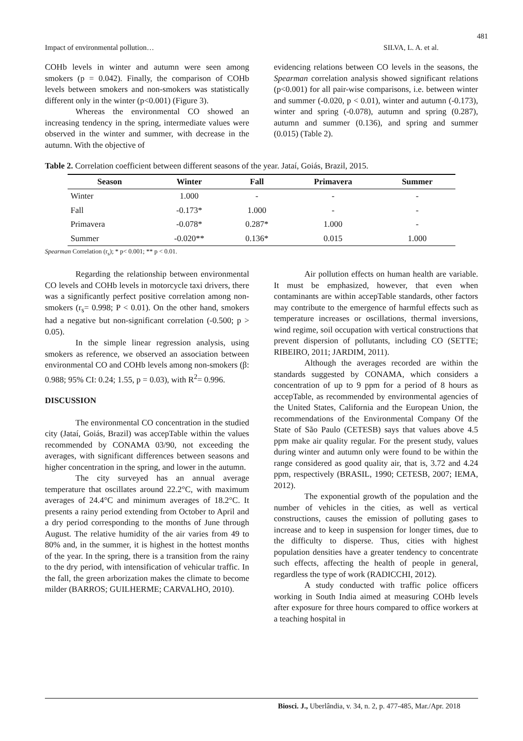481
Impact of environmental pollution… SILVA, L. A. et al.
COHb levels in winter and autumn were seen among smokers (p = 0.042). Finally, the comparison of COHb levels between smokers and non-smokers was statistically different only in the winter (p<0.001) (Figure 3).
Whereas the environmental CO showed an increasing tendency in the spring, intermediate values were observed in the winter and summer, with decrease in the autumn. With the objective of
evidencing relations between CO levels in the seasons, the Spearman correlation analysis showed significant relations (p<0.001) for all pair-wise comparisons, i.e. between winter and summer (-0.020, p < 0.01), winter and autumn (-0.173), winter and spring (-0.078), autumn and spring (0.287), autumn and summer (0.136), and spring and summer (0.015) (Table 2).
Table 2. Correlation coefficient between different seasons of the year. Jataí, Goiás, Brazil, 2015.
| Season | Winter | Fall | Primavera | Summer |
| --- | --- | --- | --- | --- |
| Winter | 1.000 | - | - | - |
| Fall | -0.173* | 1.000 | - | - |
| Primavera | -0.078* | 0.287* | 1.000 | - |
| Summer | -0.020** | 0.136* | 0.015 | 1.000 |
Spearman Correlation (r<sub>s</sub>); * p< 0.001; ** p < 0.01.
Regarding the relationship between environmental CO levels and COHb levels in motorcycle taxi drivers, there was a significantly perfect positive correlation among non-smokers (r<sub>s</sub>= 0.998; P < 0.01). On the other hand, smokers had a negative but non-significant correlation (-0.500; p > 0.05).
In the simple linear regression analysis, using smokers as reference, we observed an association between environmental CO and COHb levels among non-smokers (β: 0.988; 95% CI: 0.24; 1.55, p = 0.03), with R<sup>2</sup>= 0.996.
DISCUSSION
The environmental CO concentration in the studied city (Jataí, Goiás, Brazil) was accepTable within the values recommended by CONAMA 03/90, not exceeding the averages, with significant differences between seasons and higher concentration in the spring, and lower in the autumn.
The city surveyed has an annual average temperature that oscillates around 22.2°C, with maximum averages of 24.4°C and minimum averages of 18.2°C. It presents a rainy period extending from October to April and a dry period corresponding to the months of June through August. The relative humidity of the air varies from 49 to 80% and, in the summer, it is highest in the hottest months of the year. In the spring, there is a transition from the rainy to the dry period, with intensification of vehicular traffic. In the fall, the green arborization makes the climate to become milder (BARROS; GUILHERME; CARVALHO, 2010).
Air pollution effects on human health are variable. It must be emphasized, however, that even when contaminants are within accepTable standards, other factors may contribute to the emergence of harmful effects such as temperature increases or oscillations, thermal inversions, wind regime, soil occupation with vertical constructions that prevent dispersion of pollutants, including CO (SETTE; RIBEIRO, 2011; JARDIM, 2011).
Although the averages recorded are within the standards suggested by CONAMA, which considers a concentration of up to 9 ppm for a period of 8 hours as accepTable, as recommended by environmental agencies of the United States, California and the European Union, the recommendations of the Environmental Company Of the State of São Paulo (CETESB) says that values above 4.5 ppm make air quality regular. For the present study, values during winter and autumn only were found to be within the range considered as good quality air, that is, 3.72 and 4.24 ppm, respectively (BRASIL, 1990; CETESB, 2007; IEMA, 2012).
The exponential growth of the population and the number of vehicles in the cities, as well as vertical constructions, causes the emission of polluting gases to increase and to keep in suspension for longer times, due to the difficulty to disperse. Thus, cities with highest population densities have a greater tendency to concentrate such effects, affecting the health of people in general, regardless the type of work (RADICCHI, 2012).
A study conducted with traffic police officers working in South India aimed at measuring COHb levels after exposure for three hours compared to office workers at a teaching hospital in
Biosci. J., Uberlândia, v. 34, n. 2, p. 477-485, Mar./Apr. 2018